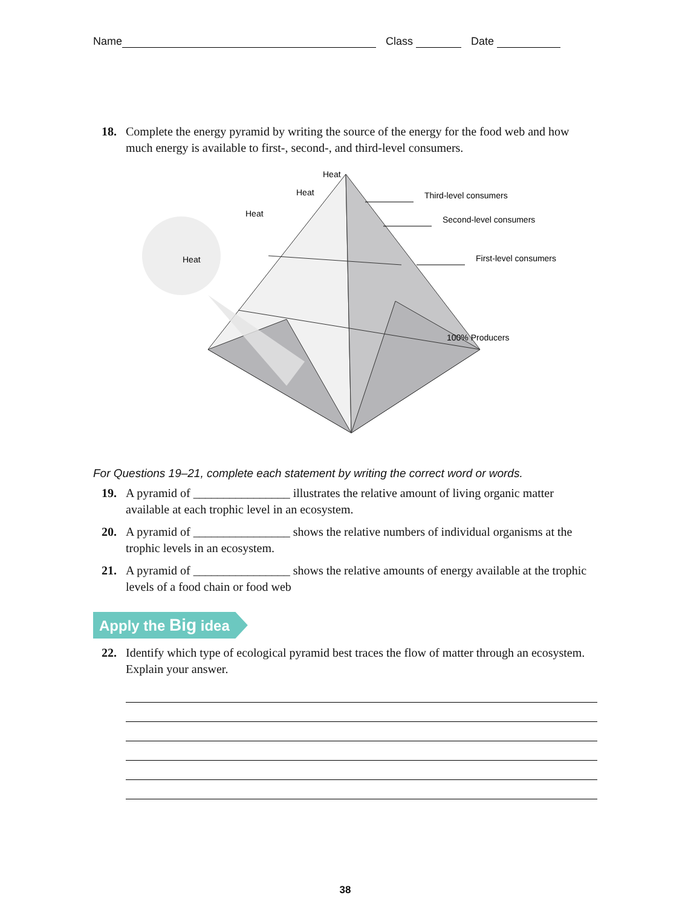Name Class Date
18. Complete the energy pyramid by writing the source of the energy for the food web and how much energy is available to first-, second-, and third-level consumers.
Heat
Heat
Heat
Heat
Third-level consumers
Second-level consumers
First-level consumers
100% Producers
For Questions 19–21, complete each statement by writing the correct word or words.
19. A pyramid of ________________ illustrates the relative amount of living organic matter available at each trophic level in an ecosystem.
20. A pyramid of ________________ shows the relative numbers of individual organisms at the trophic levels in an ecosystem.
21. A pyramid of ________________ shows the relative amounts of energy available at the trophic levels of a food chain or food web
Apply the Big idea
22. Identify which type of ecological pyramid best traces the flow of matter through an ecosystem. Explain your answer.
38